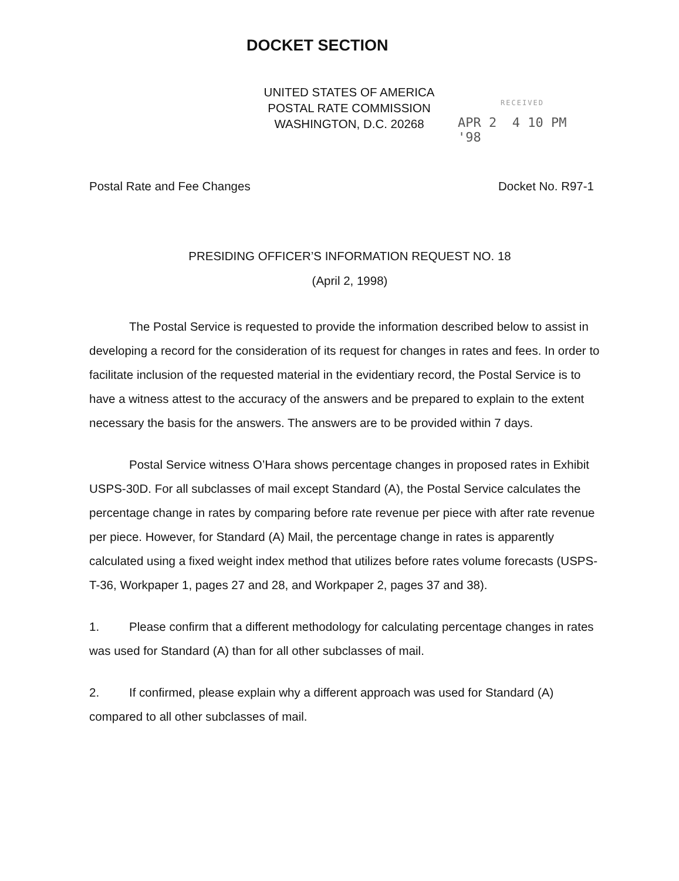DOCKET SECTION
UNITED STATES OF AMERICA
POSTAL RATE COMMISSION
WASHINGTON, D.C. 20268
RECEIVED
APR 2 4 10 PM '98
Postal Rate and Fee Changes Docket No. R97-1
PRESIDING OFFICER’S INFORMATION REQUEST NO. 18
(April 2, 1998)
The Postal Service is requested to provide the information described below to assist in developing a record for the consideration of its request for changes in rates and fees. In order to facilitate inclusion of the requested material in the evidentiary record, the Postal Service is to have a witness attest to the accuracy of the answers and be prepared to explain to the extent necessary the basis for the answers. The answers are to be provided within 7 days.
Postal Service witness O’Hara shows percentage changes in proposed rates in Exhibit USPS-30D. For all subclasses of mail except Standard (A), the Postal Service calculates the percentage change in rates by comparing before rate revenue per piece with after rate revenue per piece. However, for Standard (A) Mail, the percentage change in rates is apparently calculated using a fixed weight index method that utilizes before rates volume forecasts (USPS-T-36, Workpaper 1, pages 27 and 28, and Workpaper 2, pages 37 and 38).
1. Please confirm that a different methodology for calculating percentage changes in rates was used for Standard (A) than for all other subclasses of mail.
2. If confirmed, please explain why a different approach was used for Standard (A) compared to all other subclasses of mail.